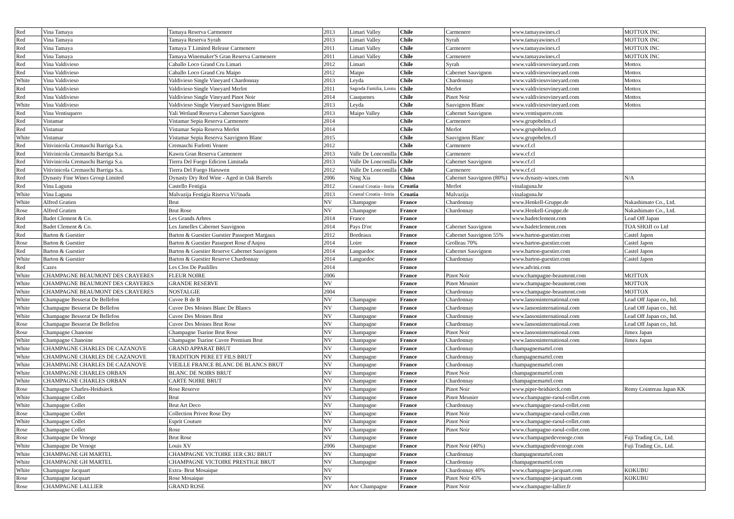| Red | Vina Tamaya | Tamaya Reserva Carmenere | 2013 | Limari Valley | Chile | Carmenere | www.tamayawines.cl | MOTTOX INC |
| Red | Vina Tamaya | Tamaya Reserva Syrah | 2013 | Limari Valley | Chile | Syrah | www.tamayawines.cl | MOTTOX INC |
| Red | Vina Tamaya | Tamaya T Limited Release Carmenere | 2011 | Limari Valley | Chile | Carmenere | www.tamayawines.cl | MOTTOX INC |
| Red | Vina Tamaya | Tamaya Winemaker'S Gran Reserva Carmenere | 2011 | Limari Valley | Chile | Carmenere | www.tamayawines.cl | MOTTOX INC |
| Red | Vina Valdivieso | Caballo Loco Grand Cru Limari | 2012 | Limari | Chile | Syrah | www.valdiviesovineyard.com | Mottox |
| Red | Vina Valdivieso | Caballo Loco Grand Cru Maipo | 2012 | Maipo | Chile | Cabernet Sauvignon | www.valdiviesovineyard.com | Mottox |
| White | Vina Valdivieso | Valdivieso Single Vineyard Chardonnay | 2013 | Leyda | Chile | Chardonnay | www.valdiviesovineyard.com | Mottox |
| Red | Vina Valdivieso | Valdivieso Single Vineyard Merlot | 2011 | Sagrada Familia, Lontu | Chile | Merlot | www.valdiviesovineyard.com | Mottox |
| Red | Vina Valdivieso | Valdivieso Single Vineyard Pinot Noir | 2014 | Cauquenes | Chile | Pinot Noir | www.valdiviesovineyard.com | Mottox |
| White | Vina Valdivieso | Valdivieso Single Vineyard Sauvignon Blanc | 2013 | Leyda | Chile | Sauvignon Blanc | www.valdiviesovineyard.com | Mottox |
| Red | Vina Ventisquero | Yali Wetland Reserva Cabernet Sauvignon | 2013 | Maipo Valley | Chile | Cabernet Sauvignon | www.ventisquero.com | |
| Red | Vistamar | Vistamar Sepia Reserva Carmenere | 2014 | | Chile | Carmenere | www.grupobelen.cl | |
| Red | Vistamar | Vistamar Sepia Reserva Merlot | 2014 | | Chile | Merlot | www.grupobelen.cl | |
| White | Vistamar | Vistamar Sepia Reserva Sauvignon Blanc | 2015 | | Chile | Sauvignon Blanc | www.grupobelen.cl | |
| Red | Vitivinicola Cremaschi Barriga S.a. | Cremaschi Furlotti Venere | 2012 | | Chile | Carmenere | www.cf.cl | |
| Red | Vitivinicola Cremaschi Barriga S.a. | Kawra Gran Reserva Carmenere | 2013 | Valle De Loncomilla | Chile | Carmenere | www.cf.cl | |
| Red | Vitivinicola Cremaschi Barriga S.a. | Tierra Del Fuego Edicion Limitada | 2013 | Valle De Loncomilla | Chile | Cabernet Sauvignon | www.cf.cl | |
| Red | Vitivinicola Cremaschi Barriga S.a. | Tierra Del Fuego Haruwen | 2012 | Valle De Loncomilla | Chile | Carmenere | www.cf.cl | |
| Red | Dynasty Fine Wines Group Limited | Dynasty Dry Red Wine - Aged in Oak Barrels | 2006 | Ning Xia | China | Cabernet Sauvignon (80%) | www.dynasty-wines.com | N/A |
| Red | Vina Laguna | Castello Festigia | 2012 | Coastal Croatia - Istria | Croatia | Merlot | vinalaguna.hr | |
| White | Vina Laguna | Malvazija Festigia Riserva Vi?inada | 2013 | Coastal Croatia - Istria | Croatia | Malvazija | vinalaguna.hr | |
| White | Alfred Gratien | Brut | NV | Champagne | France | Chardonnay | www.Henkell-Gruppe.de | Nakashimato Co., Ltd. |
| Rose | Alfred Gratien | Brut Rose | NV | Champagne | France | Chardonnay | www.Henkell-Gruppe.de | Nakashimato Co., Ltd. |
| Red | Badet Clement & Co. | Les Grands Arbres | 2014 | France | France | | www.badetclement.com | Lead Off Japan |
| Red | Badet Clement & Co. | Les Jamelles Cabernet Sauvignon | 2014 | Pays D'oc | France | Cabernet Sauvignon | www.badetclement.com | TOA SHOJI co Ltd |
| Red | Barton & Guestier | Barton & Guestier Guestier Passeport Margaux | 2012 | Bordeaux | France | Cabernet Sauvignon 55% | www.barton-guestier.com | Castel Japon |
| Rose | Barton & Guestier | Barton & Guestier Passeport Rose d'Anjou | 2014 | Loire | France | Grolleau 70% | www.barton-guestier.com | Castel Japon |
| Red | Barton & Guestier | Barton & Guestier Reserve Cabernet Sauvignon | 2014 | Languedoc | France | Cabernet Sauvignon | www.barton-guestier.com | Castel Japon |
| White | Barton & Guestier | Barton & Guestier Reserve Chardonnay | 2014 | Languedoc | France | Chardonnay | www.barton-guestier.com | Castel Japon |
| Red | Cazes | Les Clos De Paulilles | 2014 | | France | | www.advini.com | |
| White | CHAMPAGNE BEAUMONT DES CRAYERES | FLEUR NOIRE | 2006 | | France | Pinot Noir | www.champagne-beaumont.com | MOTTOX |
| White | CHAMPAGNE BEAUMONT DES CRAYERES | GRANDE RESERVE | NV | | France | Pinot Meunier | www.champagne-beaumont.com | MOTTOX |
| White | CHAMPAGNE BEAUMONT DES CRAYERES | NOSTALGIE | 2004 | | France | Chardonnay | www.champagne-beaumont.com | MOTTOX |
| White | Champagne Besserat De Bellefon | Cuvee B de B | NV | Champagne | France | Chardonnay | www.lansoninternational.com | Lead Off Japan co., ltd. |
| White | Champagne Besserat De Bellefon | Cuvee Des Moines Blanc De Blancs | NV | Champagne | France | Chardonnay | www.lansoninternational.com | Lead Off Japan co., ltd. |
| White | Champagne Besserat De Bellefon | Cuvee Des Moines Brut | NV | Champagne | France | Chardonnay | www.lansoninternational.com | Lead Off Japan co., ltd. |
| Rose | Champagne Besserat De Bellefon | Cuvee Des Moines Brut Rose | NV | Champagne | France | Chardonnay | www.lansoninternational.com | Lead Off Japan co., ltd. |
| Rose | Champagne Chanoine | Champagne Tsarine Brut Rose | NV | Champagne | France | Pinot Noir | www.lansoninternational.com | Jimex Japan |
| White | Champagne Chanoine | Champagne Tsarine Cuvee Premium Brut | NV | Champagne | France | Chardonnay | www.lansoninternational.com | Jimex Japan |
| White | CHAMPAGNE CHARLES DE CAZANOVE | GRAND APPARAT BRUT | NV | Champagne | France | Chardonnay | champagnemartel.com | |
| White | CHAMPAGNE CHARLES DE CAZANOVE | TRADITION PERE ET FILS BRUT | NV | Champagne | France | Chardonnay | champagnemartel.com | |
| White | CHAMPAGNE CHARLES DE CAZANOVE | VIEILLE FRANCE BLANC DE BLANCS BRUT | NV | Champagne | France | Chardonnay | champagnemartel.com | |
| White | CHAMPAGNE CHARLES ORBAN | BLANC DE NOIRS BRUT | NV | Champagne | France | Pinot Noir | champagnemartel.com | |
| White | CHAMPAGNE CHARLES ORBAN | CARTE NOIRE BRUT | NV | Champagne | France | Chardonnay | champagnemartel.com | |
| Rose | Champagne Charles-Heidsieck | Rose Reserve | NV | Champagne | France | Pinot Noir | www.piper-heidsieck.com | Remy Cointreau Japan KK |
| White | Champagne Collet | Brut | NV | Champagne | France | Pinot Meunier | www.champagne-raoul-collet.com | |
| White | Champagne Collet | Brut Art Deco | NV | Champagne | France | Chardonnay | www.champagne-raoul-collet.com | |
| Rose | Champagne Collet | Collection Privee Rose Dry | NV | Champagne | France | Pinot Noir | www.champagne-raoul-collet.com | |
| White | Champagne Collet | Esprit Couture | NV | Champagne | France | Pinot Noir | www.champagne-raoul-collet.com | |
| Rose | Champagne Collet | Rose | NV | Champagne | France | Pinot Noir | www.champagne-raoul-collet.com | |
| Rose | Champagne De Venoge | Brut Rose | NV | Champagne | France | | www.champagnedevenoge.com | Fuji Trading Co,. Ltd. |
| White | Champagne De Venoge | Louis XV | 2006 | Champagne | France | Pinot Noir (40%) | www.champagnedevenoge.com | Fuji Trading Co,. Ltd. |
| White | CHAMPAGNE GH MARTEL | CHAMPAGNE VICTOIRE 1ER CRU BRUT | NV | Champagne | France | Chardonnay | champagnemartel.com | |
| White | CHAMPAGNE GH MARTEL | CHAMPAGNE VICTOIRE PRESTIGE BRUT | NV | Champagne | France | Chardonnay | champagnemartel.com | |
| White | Champagne Jacquart | Extra- Brut Mosaique | NV | | France | Chardonnay 40% | www.champagne-jacquart.com | KOKUBU |
| Rose | Champagne Jacquart | Rose Mosaique | NV | | France | Pinot Noir 45% | www.champagne-jacquart.com | KOKUBU |
| Rose | CHAMPAGNE LALLIER | GRAND ROSE | NV | Aoc Champagne | France | Pinot Noir | www.champagne-lallier.fr | |